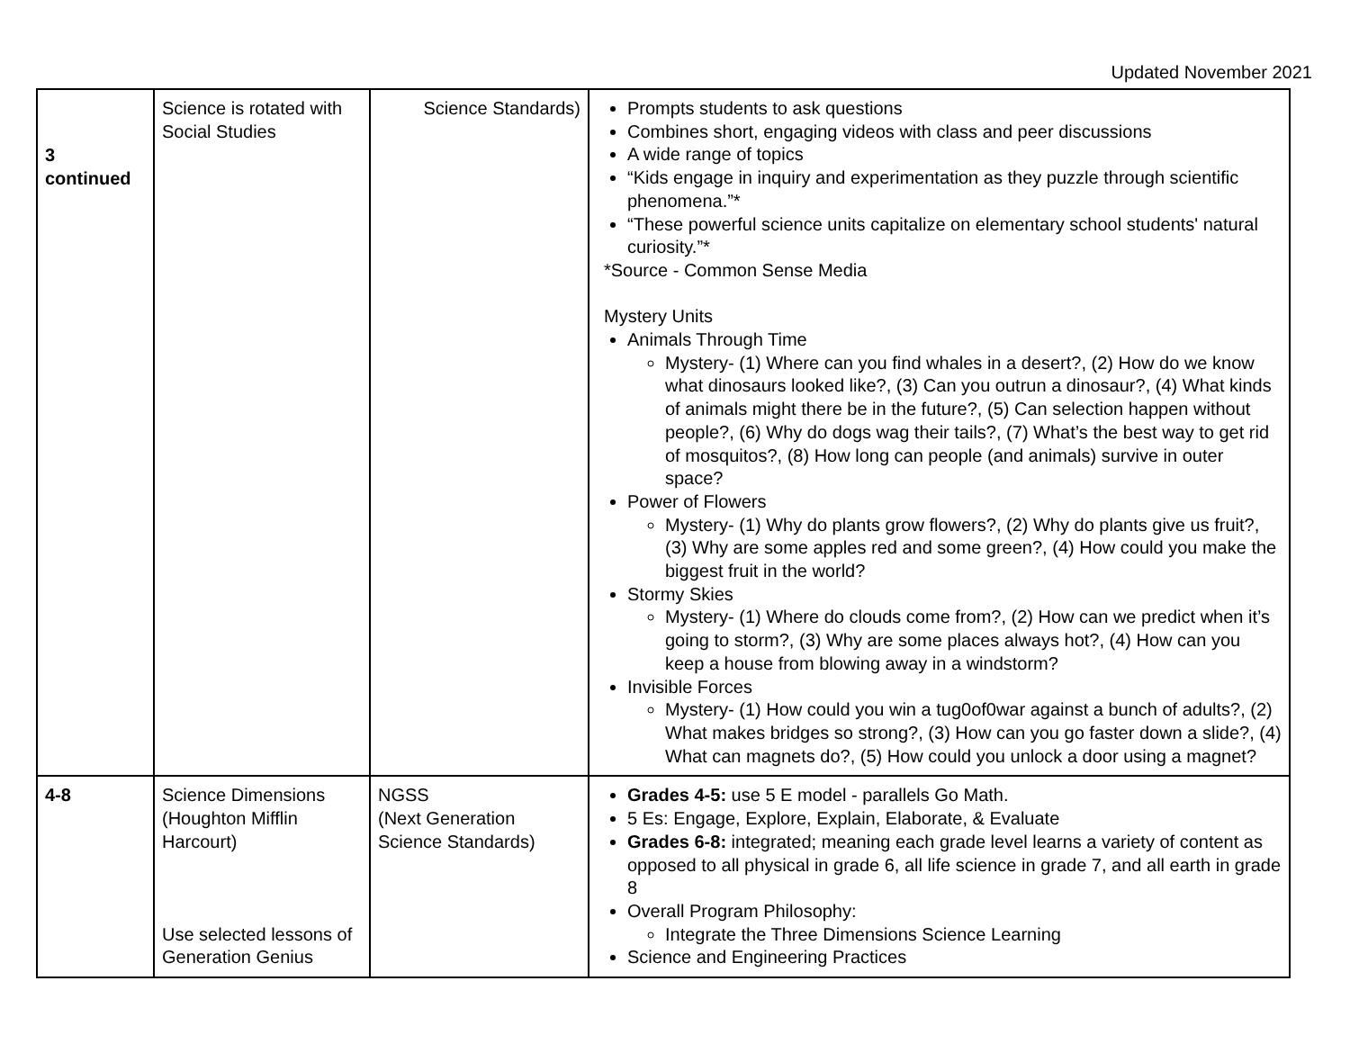Updated November 2021
| 3 continued | Science is rotated with Social Studies | Science Standards) | Prompts students to ask questions Combines short, engaging videos with class and peer discussions A wide range of topics “Kids engage in inquiry and experimentation as they puzzle through scientific phenomena.”* “These powerful science units capitalize on elementary school students' natural curiosity.”* *Source - Common Sense Media Mystery Units Animals Through Time Mystery- (1) Where can you find whales in a desert?, (2) How do we know what dinosaurs looked like?, (3) Can you outrun a dinosaur?, (4) What kinds of animals might there be in the future?, (5) Can selection happen without people?, (6) Why do dogs wag their tails?, (7) What’s the best way to get rid of mosquitos?, (8) How long can people (and animals) survive in outer space? Power of Flowers Mystery- (1) Why do plants grow flowers?, (2) Why do plants give us fruit?, (3) Why are some apples red and some green?, (4) How could you make the biggest fruit in the world? Stormy Skies Mystery- (1) Where do clouds come from?, (2) How can we predict when it’s going to storm?, (3) Why are some places always hot?, (4) How can you keep a house from blowing away in a windstorm? Invisible Forces Mystery- (1) How could you win a tug0of0war against a bunch of adults?, (2) What makes bridges so strong?, (3) How can you go faster down a slide?, (4) What can magnets do?, (5) How could you unlock a door using a magnet? |
| 4-8 | Science Dimensions (Houghton Mifflin Harcourt) Use selected lessons of Generation Genius | NGSS (Next Generation Science Standards) | Grades 4-5: use 5 E model - parallels Go Math. 5 Es: Engage, Explore, Explain, Elaborate, & Evaluate Grades 6-8: integrated; meaning each grade level learns a variety of content as opposed to all physical in grade 6, all life science in grade 7, and all earth in grade 8 Overall Program Philosophy: Integrate the Three Dimensions Science Learning Science and Engineering Practices |